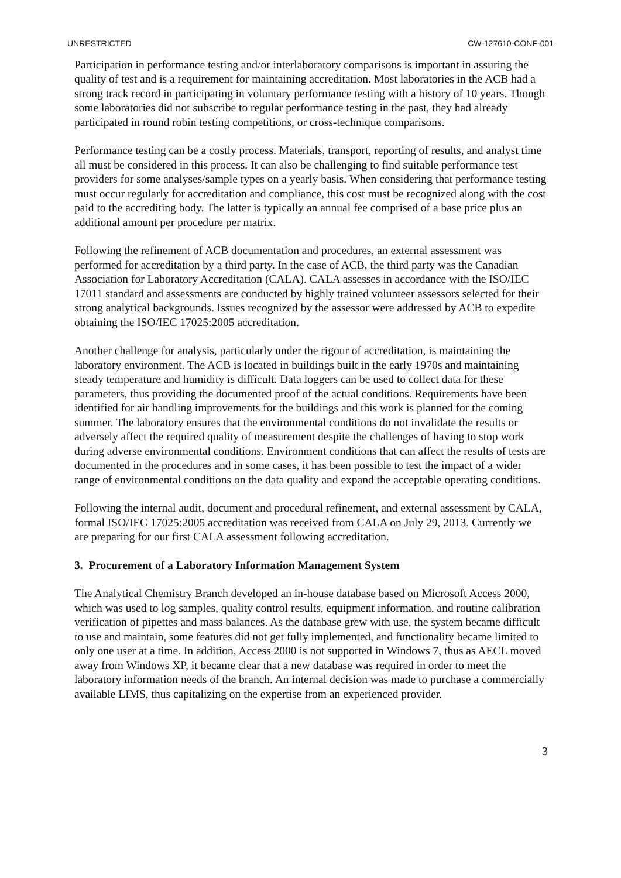UNRESTRICTED CW-127610-CONF-001
Participation in performance testing and/or interlaboratory comparisons is important in assuring the quality of test and is a requirement for maintaining accreditation. Most laboratories in the ACB had a strong track record in participating in voluntary performance testing with a history of 10 years. Though some laboratories did not subscribe to regular performance testing in the past, they had already participated in round robin testing competitions, or cross-technique comparisons.
Performance testing can be a costly process. Materials, transport, reporting of results, and analyst time all must be considered in this process. It can also be challenging to find suitable performance test providers for some analyses/sample types on a yearly basis. When considering that performance testing must occur regularly for accreditation and compliance, this cost must be recognized along with the cost paid to the accrediting body. The latter is typically an annual fee comprised of a base price plus an additional amount per procedure per matrix.
Following the refinement of ACB documentation and procedures, an external assessment was performed for accreditation by a third party. In the case of ACB, the third party was the Canadian Association for Laboratory Accreditation (CALA). CALA assesses in accordance with the ISO/IEC 17011 standard and assessments are conducted by highly trained volunteer assessors selected for their strong analytical backgrounds. Issues recognized by the assessor were addressed by ACB to expedite obtaining the ISO/IEC 17025:2005 accreditation.
Another challenge for analysis, particularly under the rigour of accreditation, is maintaining the laboratory environment. The ACB is located in buildings built in the early 1970s and maintaining steady temperature and humidity is difficult. Data loggers can be used to collect data for these parameters, thus providing the documented proof of the actual conditions. Requirements have been identified for air handling improvements for the buildings and this work is planned for the coming summer. The laboratory ensures that the environmental conditions do not invalidate the results or adversely affect the required quality of measurement despite the challenges of having to stop work during adverse environmental conditions. Environment conditions that can affect the results of tests are documented in the procedures and in some cases, it has been possible to test the impact of a wider range of environmental conditions on the data quality and expand the acceptable operating conditions.
Following the internal audit, document and procedural refinement, and external assessment by CALA, formal ISO/IEC 17025:2005 accreditation was received from CALA on July 29, 2013. Currently we are preparing for our first CALA assessment following accreditation.
3. Procurement of a Laboratory Information Management System
The Analytical Chemistry Branch developed an in-house database based on Microsoft Access 2000, which was used to log samples, quality control results, equipment information, and routine calibration verification of pipettes and mass balances. As the database grew with use, the system became difficult to use and maintain, some features did not get fully implemented, and functionality became limited to only one user at a time. In addition, Access 2000 is not supported in Windows 7, thus as AECL moved away from Windows XP, it became clear that a new database was required in order to meet the laboratory information needs of the branch. An internal decision was made to purchase a commercially available LIMS, thus capitalizing on the expertise from an experienced provider.
3